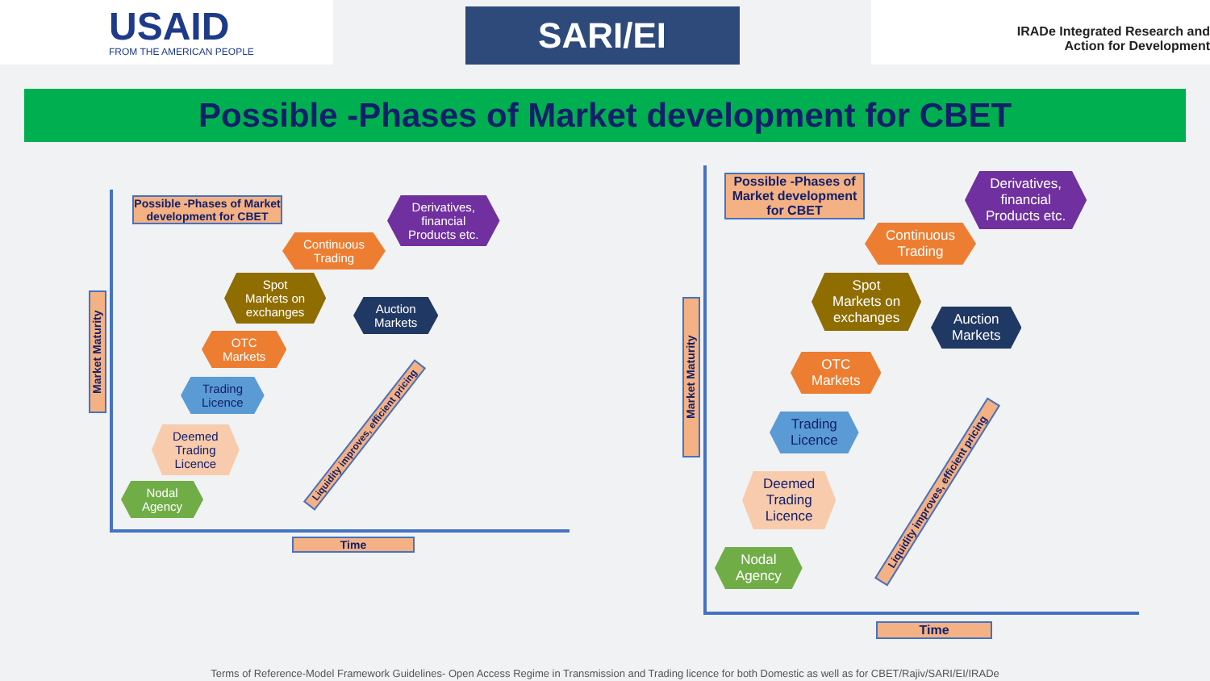USAID
FROM THE AMERICAN PEOPLE
SARI/EI
IRADe Integrated Research and
Action for Development
Possible -Phases of Market development for CBET
Possible -Phases of Market development for CBET
Market Maturity
Time
Derivatives,
financial
Products etc.
Continuous
Trading
Spot
Markets on
exchanges
Auction
Markets
OTC
Markets
Trading
Licence
Deemed
Trading
Licence
Nodal
Agency
Liquidity improves, efficient pricing
Possible -Phases of Market development for CBET
Market Maturity
Time
Derivatives,
financial
Products etc.
Continuous
Trading
Spot
Markets on
exchanges
Auction
Markets
OTC
Markets
Trading
Licence
Deemed
Trading
Licence
Nodal
Agency
Liquidity improves, efficient pricing
Terms of Reference-Model Framework Guidelines- Open Access Regime in Transmission and Trading licence for both Domestic as well as for CBET/Rajiv/SARI/EI/IRADe